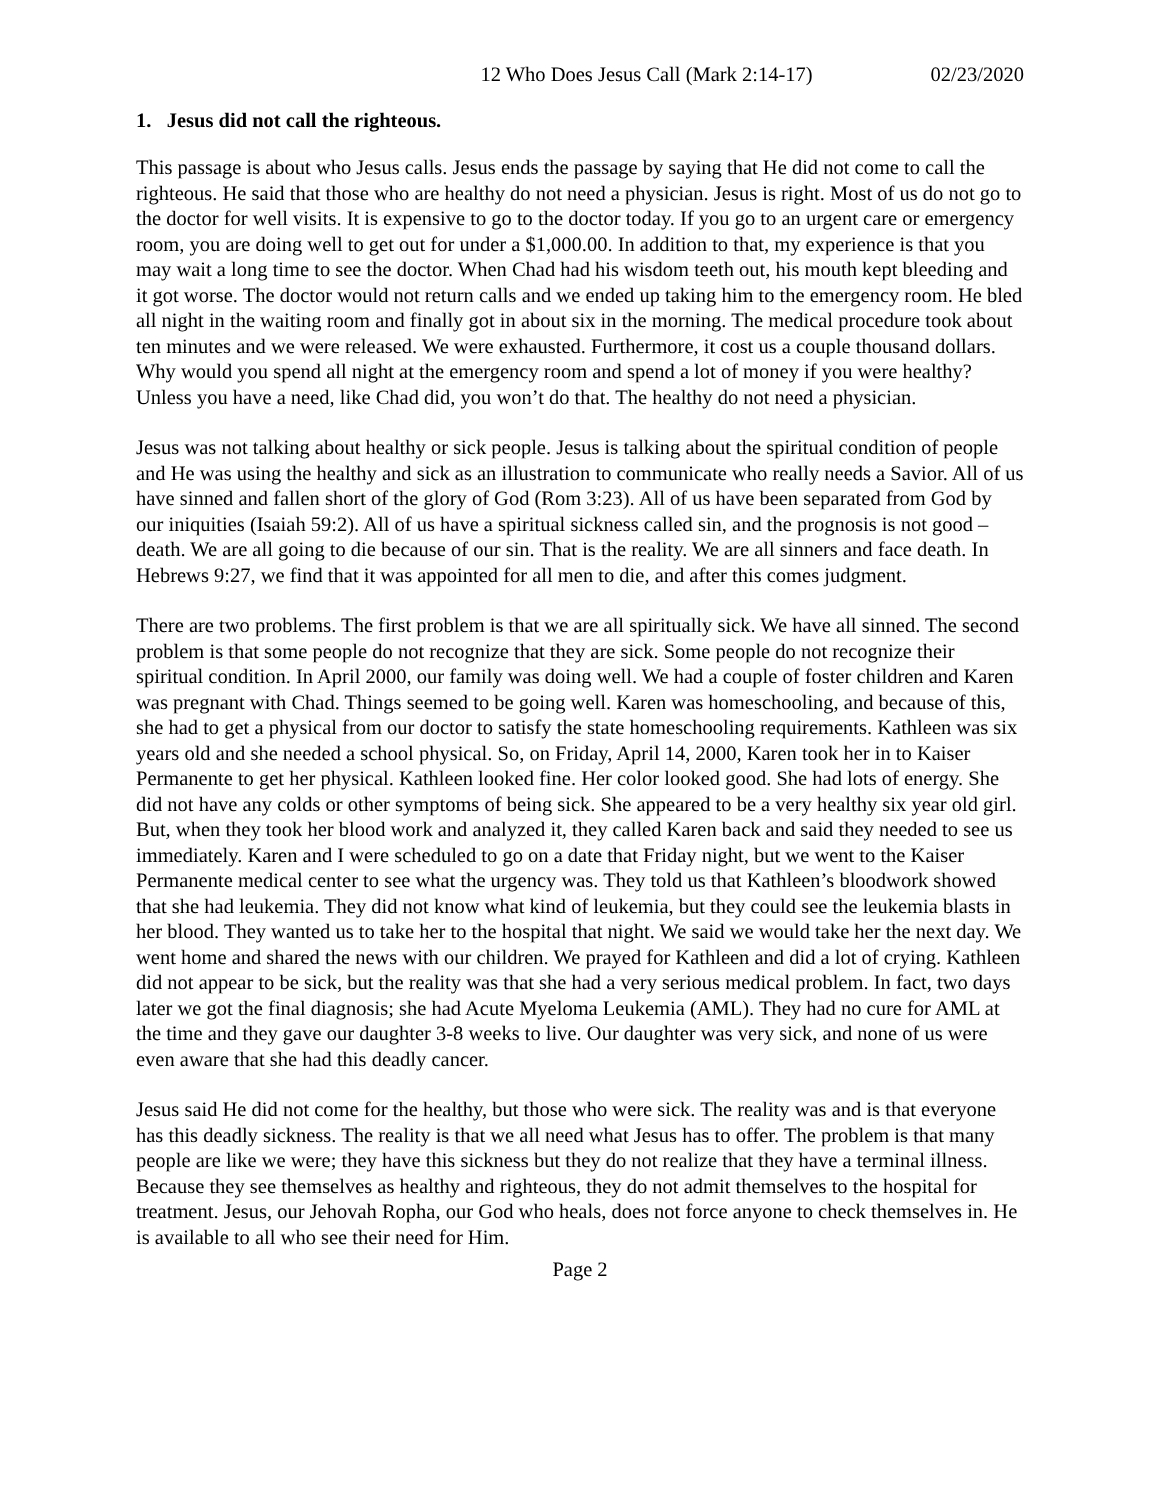12 Who Does Jesus Call (Mark 2:14-17) 02/23/2020
1. Jesus did not call the righteous.
This passage is about who Jesus calls. Jesus ends the passage by saying that He did not come to call the righteous. He said that those who are healthy do not need a physician. Jesus is right. Most of us do not go to the doctor for well visits. It is expensive to go to the doctor today. If you go to an urgent care or emergency room, you are doing well to get out for under a $1,000.00. In addition to that, my experience is that you may wait a long time to see the doctor. When Chad had his wisdom teeth out, his mouth kept bleeding and it got worse. The doctor would not return calls and we ended up taking him to the emergency room. He bled all night in the waiting room and finally got in about six in the morning. The medical procedure took about ten minutes and we were released. We were exhausted. Furthermore, it cost us a couple thousand dollars. Why would you spend all night at the emergency room and spend a lot of money if you were healthy? Unless you have a need, like Chad did, you won’t do that. The healthy do not need a physician.
Jesus was not talking about healthy or sick people. Jesus is talking about the spiritual condition of people and He was using the healthy and sick as an illustration to communicate who really needs a Savior. All of us have sinned and fallen short of the glory of God (Rom 3:23). All of us have been separated from God by our iniquities (Isaiah 59:2). All of us have a spiritual sickness called sin, and the prognosis is not good – death. We are all going to die because of our sin. That is the reality. We are all sinners and face death. In Hebrews 9:27, we find that it was appointed for all men to die, and after this comes judgment.
There are two problems. The first problem is that we are all spiritually sick. We have all sinned. The second problem is that some people do not recognize that they are sick. Some people do not recognize their spiritual condition. In April 2000, our family was doing well. We had a couple of foster children and Karen was pregnant with Chad. Things seemed to be going well. Karen was homeschooling, and because of this, she had to get a physical from our doctor to satisfy the state homeschooling requirements. Kathleen was six years old and she needed a school physical. So, on Friday, April 14, 2000, Karen took her in to Kaiser Permanente to get her physical. Kathleen looked fine. Her color looked good. She had lots of energy. She did not have any colds or other symptoms of being sick. She appeared to be a very healthy six year old girl. But, when they took her blood work and analyzed it, they called Karen back and said they needed to see us immediately. Karen and I were scheduled to go on a date that Friday night, but we went to the Kaiser Permanente medical center to see what the urgency was. They told us that Kathleen’s bloodwork showed that she had leukemia. They did not know what kind of leukemia, but they could see the leukemia blasts in her blood. They wanted us to take her to the hospital that night. We said we would take her the next day. We went home and shared the news with our children. We prayed for Kathleen and did a lot of crying. Kathleen did not appear to be sick, but the reality was that she had a very serious medical problem. In fact, two days later we got the final diagnosis; she had Acute Myeloma Leukemia (AML). They had no cure for AML at the time and they gave our daughter 3-8 weeks to live. Our daughter was very sick, and none of us were even aware that she had this deadly cancer.
Jesus said He did not come for the healthy, but those who were sick. The reality was and is that everyone has this deadly sickness. The reality is that we all need what Jesus has to offer. The problem is that many people are like we were; they have this sickness but they do not realize that they have a terminal illness. Because they see themselves as healthy and righteous, they do not admit themselves to the hospital for treatment. Jesus, our Jehovah Ropha, our God who heals, does not force anyone to check themselves in. He is available to all who see their need for Him.
Page 2